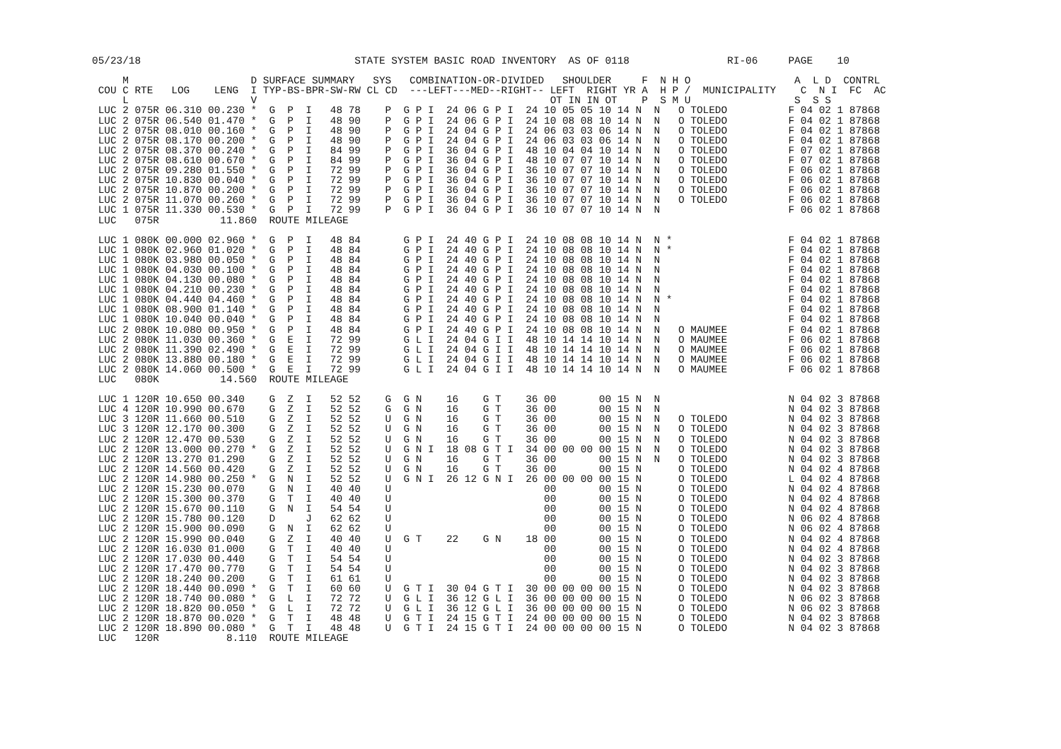05/23/18                                   STATE SYSTEM BASIC ROAD INVENTORY  AS OF 0118                RI-06     PAGE    10

     M                    D SURFACE SUMMARY   SYS   COMBINATION-OR-DIVIDED   SHOULDER     F  N H O                 A  L D  CONTRL
 COU C RTE   LOG    LENG  I TYP-BS-BPR-SW-RW CL CD  ---LEFT---MED--RIGHT-- LEFT  RIGHT YR A  H P /  MUNICIPALITY    C  N I  FC  AC
     L                    V                                                OT IN IN OT    P  S M U                 S  S S
 LUC 2 075R 06.310 00.230 *  G  P  I   48 78    P  G P I  24 06 G P I  24 10 05 05 10 14 N  N   O TOLEDO          F 04 02 1 87868
 LUC 2 075R 06.540 01.470 *  G  P  I   48 90    P  G P I  24 06 G P I  24 10 08 08 10 14 N  N   O TOLEDO          F 04 02 1 87868
 LUC 2 075R 08.010 00.160 *  G  P  I   48 90    P  G P I  24 04 G P I  24 06 03 03 06 14 N  N   O TOLEDO          F 04 02 1 87868
 LUC 2 075R 08.170 00.200 *  G  P  I   48 90    P  G P I  24 04 G P I  24 06 03 03 06 14 N  N   O TOLEDO          F 04 02 1 87868
 LUC 2 075R 08.370 00.240 *  G  P  I   84 99    P  G P I  36 04 G P I  48 10 04 04 10 14 N  N   O TOLEDO          F 07 02 1 87868
 LUC 2 075R 08.610 00.670 *  G  P  I   84 99    P  G P I  36 04 G P I  48 10 07 07 10 14 N  N   O TOLEDO          F 07 02 1 87868
 LUC 2 075R 09.280 01.550 *  G  P  I   72 99    P  G P I  36 04 G P I  36 10 07 07 10 14 N  N   O TOLEDO          F 06 02 1 87868
 LUC 2 075R 10.830 00.040 *  G  P  I   72 99    P  G P I  36 04 G P I  36 10 07 07 10 14 N  N   O TOLEDO          F 06 02 1 87868
 LUC 2 075R 10.870 00.200 *  G  P  I   72 99    P  G P I  36 04 G P I  36 10 07 07 10 14 N  N   O TOLEDO          F 06 02 1 87868
 LUC 2 075R 11.070 00.260 *  G  P  I   72 99    P  G P I  36 04 G P I  36 10 07 07 10 14 N  N   O TOLEDO          F 06 02 1 87868
 LUC 1 075R 11.330 00.530 *  G  P  I   72 99    P  G P I  36 04 G P I  36 10 07 07 10 14 N  N                     F 06 02 1 87868
 LUC   075R          11.860  ROUTE MILEAGE

 LUC 1 080K 00.000 02.960 *  G  P  I   48 84       G P I  24 40 G P I  24 10 08 08 10 14 N  N *                   F 04 02 1 87868
 LUC 1 080K 02.960 01.020 *  G  P  I   48 84       G P I  24 40 G P I  24 10 08 08 10 14 N  N *                   F 04 02 1 87868
 LUC 1 080K 03.980 00.050 *  G  P  I   48 84       G P I  24 40 G P I  24 10 08 08 10 14 N  N                     F 04 02 1 87868
 LUC 1 080K 04.030 00.100 *  G  P  I   48 84       G P I  24 40 G P I  24 10 08 08 10 14 N  N                     F 04 02 1 87868
 LUC 1 080K 04.130 00.080 *  G  P  I   48 84       G P I  24 40 G P I  24 10 08 08 10 14 N  N                     F 04 02 1 87868
 LUC 1 080K 04.210 00.230 *  G  P  I   48 84       G P I  24 40 G P I  24 10 08 08 10 14 N  N                     F 04 02 1 87868
 LUC 1 080K 04.440 04.460 *  G  P  I   48 84       G P I  24 40 G P I  24 10 08 08 10 14 N  N *                   F 04 02 1 87868
 LUC 1 080K 08.900 01.140 *  G  P  I   48 84       G P I  24 40 G P I  24 10 08 08 10 14 N  N                     F 04 02 1 87868
 LUC 1 080K 10.040 00.040 *  G  P  I   48 84       G P I  24 40 G P I  24 10 08 08 10 14 N  N                     F 04 02 1 87868
 LUC 2 080K 10.080 00.950 *  G  P  I   48 84       G P I  24 40 G P I  24 10 08 08 10 14 N  N   O MAUMEE          F 04 02 1 87868
 LUC 2 080K 11.030 00.360 *  G  E  I   72 99       G L I  24 04 G I I  48 10 14 14 10 14 N  N   O MAUMEE          F 06 02 1 87868
 LUC 2 080K 11.390 02.490 *  G  E  I   72 99       G L I  24 04 G I I  48 10 14 14 10 14 N  N   O MAUMEE          F 06 02 1 87868
 LUC 2 080K 13.880 00.180 *  G  E  I   72 99       G L I  24 04 G I I  48 10 14 14 10 14 N  N   O MAUMEE          F 06 02 1 87868
 LUC 2 080K 14.060 00.500 *  G  E  I   72 99       G L I  24 04 G I I  48 10 14 14 10 14 N  N   O MAUMEE          F 06 02 1 87868
 LUC   080K          14.560  ROUTE MILEAGE

 LUC 1 120R 10.650 00.340    G  Z  I   52 52    G  G N    16    G T    36 00       00 15 N  N                     N 04 02 3 87868
 LUC 4 120R 10.990 00.670    G  Z  I   52 52    G  G N    16    G T    36 00       00 15 N  N                     N 04 02 3 87868
 LUC 3 120R 11.660 00.510    G  Z  I   52 52    U  G N    16    G T    36 00       00 15 N  N   O TOLEDO          N 04 02 3 87868
 LUC 3 120R 12.170 00.300    G  Z  I   52 52    U  G N    16    G T    36 00       00 15 N  N   O TOLEDO          N 04 02 3 87868
 LUC 2 120R 12.470 00.530    G  Z  I   52 52    U  G N    16    G T    36 00       00 15 N  N   O TOLEDO          N 04 02 3 87868
 LUC 2 120R 13.000 00.270 *  G  Z  I   52 52    U  G N I  18 08 G T I  34 00 00 00 00 15 N  N   O TOLEDO          N 04 02 3 87868
 LUC 2 120R 13.270 01.290    G  Z  I   52 52    U  G N    16    G T    36 00       00 15 N  N   O TOLEDO          N 04 02 3 87868
 LUC 2 120R 14.560 00.420    G  Z  I   52 52    U  G N    16    G T    36 00       00 15 N      O TOLEDO          N 04 02 4 87868
 LUC 2 120R 14.980 00.250 *  G  N  I   52 52    U  G N I  26 12 G N I  26 00 00 00 00 15 N      O TOLEDO          L 04 02 4 87868
 LUC 2 120R 15.230 00.070    G  N  I   40 40    U                         00       00 15 N      O TOLEDO          N 04 02 4 87868
 LUC 2 120R 15.300 00.370    G  T  I   40 40    U                         00       00 15 N      O TOLEDO          N 04 02 4 87868
 LUC 2 120R 15.670 00.110    G  N  I   54 54    U                         00       00 15 N      O TOLEDO          N 04 02 4 87868
 LUC 2 120R 15.780 00.120    D     J   62 62    U                         00       00 15 N      O TOLEDO          N 06 02 4 87868
 LUC 2 120R 15.900 00.090    G  N  I   62 62    U                         00       00 15 N      O TOLEDO          N 06 02 4 87868
 LUC 2 120R 15.990 00.040    G  Z  I   40 40    U  G T    22    G N    18 00       00 15 N      O TOLEDO          N 04 02 4 87868
 LUC 2 120R 16.030 01.000    G  T  I   40 40    U                         00       00 15 N      O TOLEDO          N 04 02 4 87868
 LUC 2 120R 17.030 00.440    G  T  I   54 54    U                         00       00 15 N      O TOLEDO          N 04 02 3 87868
 LUC 2 120R 17.470 00.770    G  T  I   54 54    U                         00       00 15 N      O TOLEDO          N 04 02 3 87868
 LUC 2 120R 18.240 00.200    G  T  I   61 61    U                         00       00 15 N      O TOLEDO          N 04 02 3 87868
 LUC 2 120R 18.440 00.090 *  G  T  I   60 60    U  G T I  30 04 G T I  30 00 00 00 00 15 N      O TOLEDO          N 04 02 3 87868
 LUC 2 120R 18.740 00.080 *  G  L  I   72 72    U  G L I  36 12 G L I  36 00 00 00 00 15 N      O TOLEDO          N 06 02 3 87868
 LUC 2 120R 18.820 00.050 *  G  L  I   72 72    U  G L I  36 12 G L I  36 00 00 00 00 15 N      O TOLEDO          N 06 02 3 87868
 LUC 2 120R 18.870 00.020 *  G  T  I   48 48    U  G T I  24 15 G T I  24 00 00 00 00 15 N      O TOLEDO          N 04 02 3 87868
 LUC 2 120R 18.890 00.080 *  G  T  I   48 48    U  G T I  24 15 G T I  24 00 00 00 00 15 N      O TOLEDO          N 04 02 3 87868
 LUC   120R           8.110  ROUTE MILEAGE